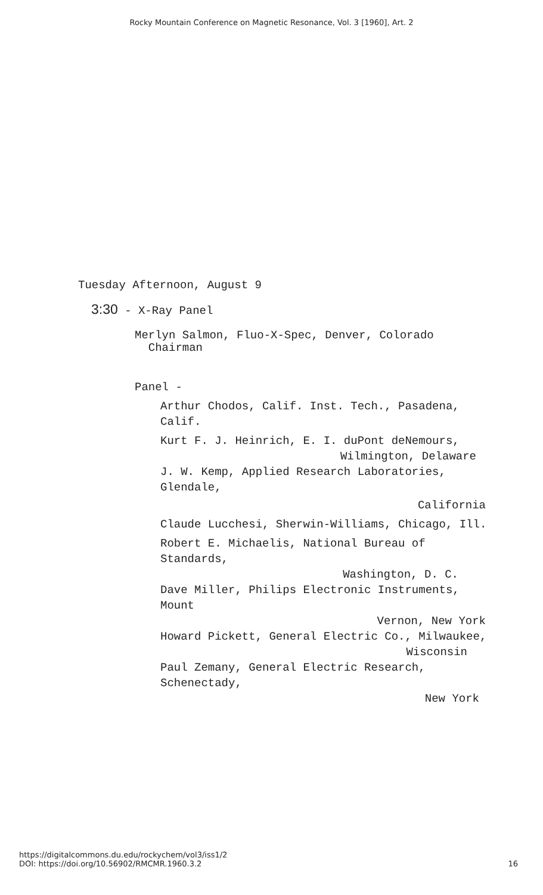Rocky Mountain Conference on Magnetic Resonance, Vol. 3 [1960], Art. 2
Tuesday Afternoon, August 9
3:30 - X-Ray Panel
Merlyn Salmon, Fluo-X-Spec, Denver, Colorado
Chairman
Panel -
Arthur Chodos, Calif. Inst. Tech., Pasadena, Calif.
Kurt F. J. Heinrich, E. I. duPont deNemours,
Wilmington, Delaware
J. W. Kemp, Applied Research Laboratories, Glendale,
California
Claude Lucchesi, Sherwin-Williams, Chicago, Ill.
Robert E. Michaelis, National Bureau of Standards,
Washington, D. C.
Dave Miller, Philips Electronic Instruments, Mount
Vernon, New York
Howard Pickett, General Electric Co., Milwaukee,
Wisconsin
Paul Zemany, General Electric Research, Schenectady,
New York
https://digitalcommons.du.edu/rockychem/vol3/iss1/2
DOI: https://doi.org/10.56902/RMCMR.1960.3.2
16